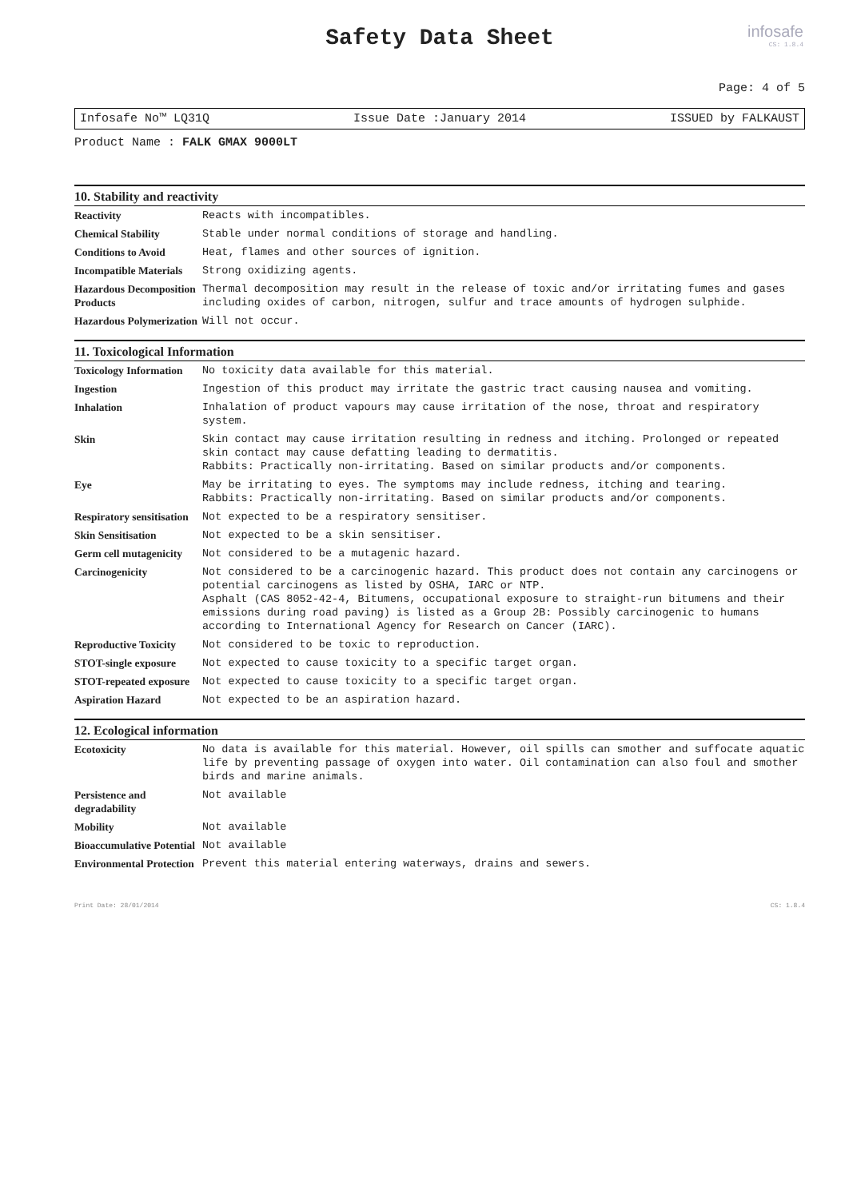Safety Data Sheet
infosafe
CS: 1.8.4
Page: 4 of 5
Infosafe No™ LQ31Q Issue Date :January 2014 ISSUED by FALKAUST
Product Name : FALK GMAX 9000LT
10. Stability and reactivity
| Reactivity | Reacts with incompatibles. |
| Chemical Stability | Stable under normal conditions of storage and handling. |
| Conditions to Avoid | Heat, flames and other sources of ignition. |
| Incompatible Materials | Strong oxidizing agents. |
| Hazardous Decomposition Products | Thermal decomposition may result in the release of toxic and/or irritating fumes and gases including oxides of carbon, nitrogen, sulfur and trace amounts of hydrogen sulphide. |
| Hazardous Polymerization | Will not occur. |
11. Toxicological Information
| Toxicology Information | No toxicity data available for this material. |
| Ingestion | Ingestion of this product may irritate the gastric tract causing nausea and vomiting. |
| Inhalation | Inhalation of product vapours may cause irritation of the nose, throat and respiratory system. |
| Skin | Skin contact may cause irritation resulting in redness and itching. Prolonged or repeated skin contact may cause defatting leading to dermatitis. Rabbits: Practically non-irritating. Based on similar products and/or components. |
| Eye | May be irritating to eyes. The symptoms may include redness, itching and tearing. Rabbits: Practically non-irritating. Based on similar products and/or components. |
| Respiratory sensitisation | Not expected to be a respiratory sensitiser. |
| Skin Sensitisation | Not expected to be a skin sensitiser. |
| Germ cell mutagenicity | Not considered to be a mutagenic hazard. |
| Carcinogenicity | Not considered to be a carcinogenic hazard. This product does not contain any carcinogens or potential carcinogens as listed by OSHA, IARC or NTP. Asphalt (CAS 8052-42-4, Bitumens, occupational exposure to straight-run bitumens and their emissions during road paving) is listed as a Group 2B: Possibly carcinogenic to humans according to International Agency for Research on Cancer (IARC). |
| Reproductive Toxicity | Not considered to be toxic to reproduction. |
| STOT-single exposure | Not expected to cause toxicity to a specific target organ. |
| STOT-repeated exposure | Not expected to cause toxicity to a specific target organ. |
| Aspiration Hazard | Not expected to be an aspiration hazard. |
12. Ecological information
| Ecotoxicity | No data is available for this material. However, oil spills can smother and suffocate aquatic life by preventing passage of oxygen into water. Oil contamination can also foul and smother birds and marine animals. |
| Persistence and degradability | Not available |
| Mobility | Not available |
| Bioaccumulative Potential | Not available |
| Environmental Protection | Prevent this material entering waterways, drains and sewers. |
Print Date: 28/01/2014 CS: 1.8.4